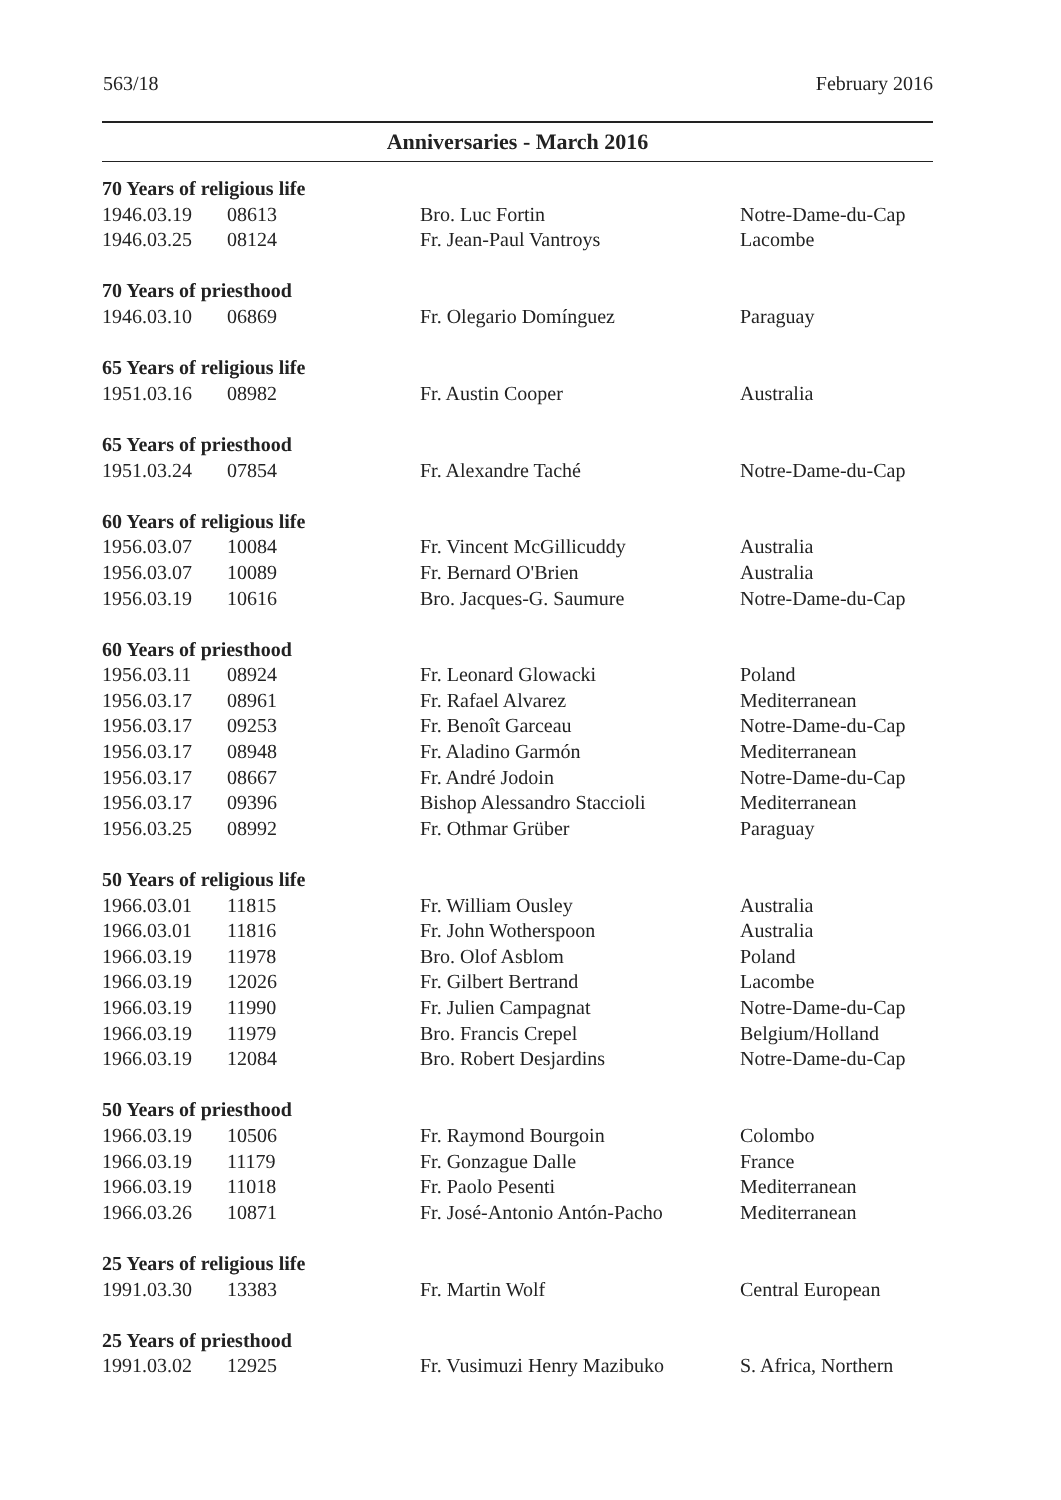563/18 February 2016
Anniversaries - March 2016
| 70 Years of religious life | | | |
| --- | --- | --- | --- |
| 1946.03.19 | 08613 | Bro. Luc Fortin | Notre-Dame-du-Cap |
| 1946.03.25 | 08124 | Fr. Jean-Paul Vantroys | Lacombe |
| 70 Years of priesthood | | | |
| 1946.03.10 | 06869 | Fr. Olegario Domínguez | Paraguay |
| 65 Years of religious life | | | |
| 1951.03.16 | 08982 | Fr. Austin Cooper | Australia |
| 65 Years of priesthood | | | |
| 1951.03.24 | 07854 | Fr. Alexandre Taché | Notre-Dame-du-Cap |
| 60 Years of religious life | | | |
| 1956.03.07 | 10084 | Fr. Vincent McGillicuddy | Australia |
| 1956.03.07 | 10089 | Fr. Bernard O'Brien | Australia |
| 1956.03.19 | 10616 | Bro. Jacques-G. Saumure | Notre-Dame-du-Cap |
| 60 Years of priesthood | | | |
| 1956.03.11 | 08924 | Fr. Leonard Glowacki | Poland |
| 1956.03.17 | 08961 | Fr. Rafael Alvarez | Mediterranean |
| 1956.03.17 | 09253 | Fr. Benoît Garceau | Notre-Dame-du-Cap |
| 1956.03.17 | 08948 | Fr. Aladino Garmón | Mediterranean |
| 1956.03.17 | 08667 | Fr. André Jodoin | Notre-Dame-du-Cap |
| 1956.03.17 | 09396 | Bishop Alessandro Staccioli | Mediterranean |
| 1956.03.25 | 08992 | Fr. Othmar Grüber | Paraguay |
| 50 Years of religious life | | | |
| 1966.03.01 | 11815 | Fr. William Ousley | Australia |
| 1966.03.01 | 11816 | Fr. John Wotherspoon | Australia |
| 1966.03.19 | 11978 | Bro. Olof Asblom | Poland |
| 1966.03.19 | 12026 | Fr. Gilbert Bertrand | Lacombe |
| 1966.03.19 | 11990 | Fr. Julien Campagnat | Notre-Dame-du-Cap |
| 1966.03.19 | 11979 | Bro. Francis Crepel | Belgium/Holland |
| 1966.03.19 | 12084 | Bro. Robert Desjardins | Notre-Dame-du-Cap |
| 50 Years of priesthood | | | |
| 1966.03.19 | 10506 | Fr. Raymond Bourgoin | Colombo |
| 1966.03.19 | 11179 | Fr. Gonzague Dalle | France |
| 1966.03.19 | 11018 | Fr. Paolo Pesenti | Mediterranean |
| 1966.03.26 | 10871 | Fr. José-Antonio Antón-Pacho | Mediterranean |
| 25 Years of religious life | | | |
| 1991.03.30 | 13383 | Fr. Martin Wolf | Central European |
| 25 Years of priesthood | | | |
| 1991.03.02 | 12925 | Fr. Vusimuzi Henry Mazibuko | S. Africa, Northern |